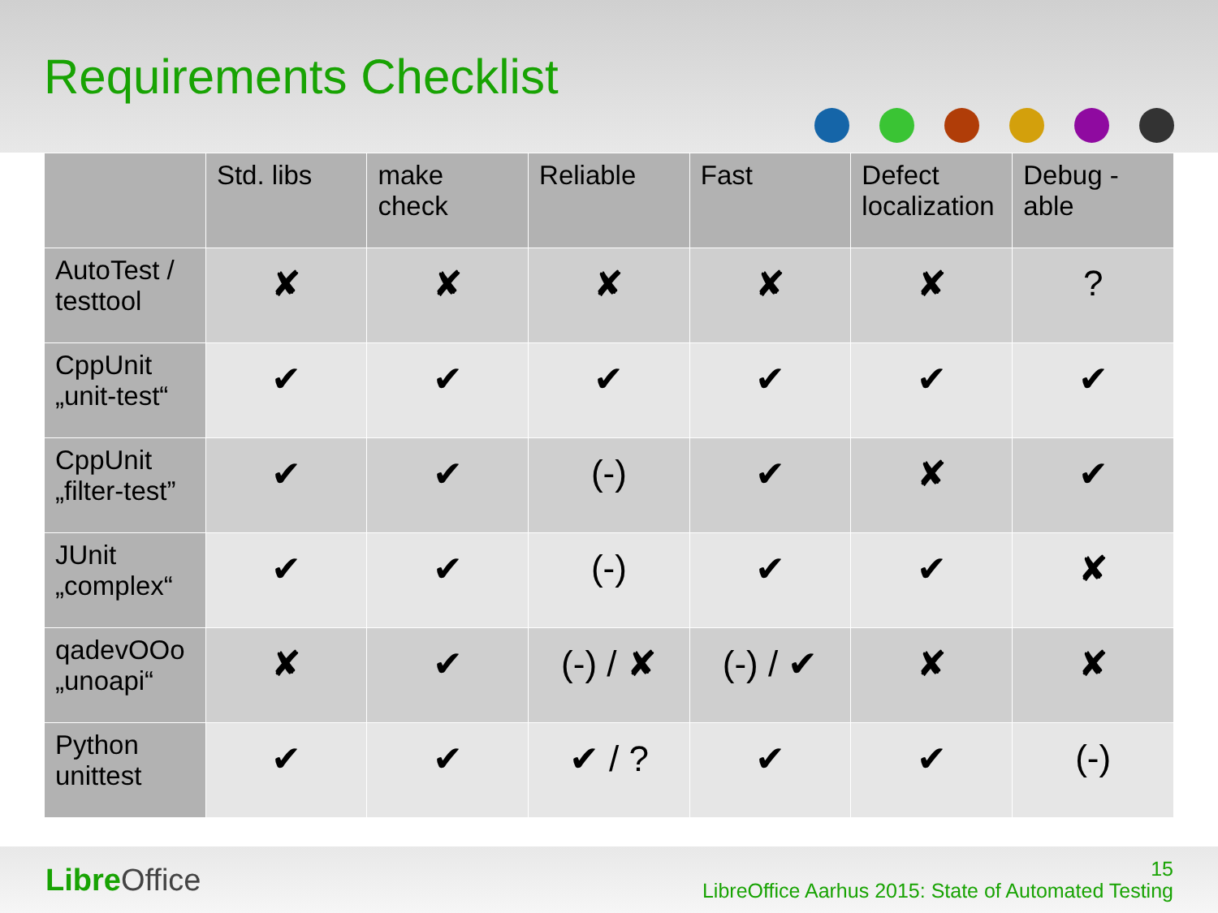Requirements Checklist
| | Std. libs | make check | Reliable | Fast | Defect localization | Debug -able |
| --- | --- | --- | --- | --- | --- | --- |
| AutoTest / testtool | ✘ | ✘ | ✘ | ✘ | ✘ | ? |
| CppUnit „unit-test“ | ✔ | ✔ | ✔ | ✔ | ✔ | ✔ |
| CppUnit „filter-test” | ✔ | ✔ | (-) | ✔ | ✘ | ✔ |
| JUnit „complex“ | ✔ | ✔ | (-) | ✔ | ✔ | ✘ |
| qadevOOo „unoapi“ | ✘ | ✔ | (-) / ✘ | (-) / ✔ | ✘ | ✘ |
| Python unittest | ✔ | ✔ | ✔ / ? | ✔ | ✔ | (-) |
Libre Office
15
LibreOffice Aarhus 2015: State of Automated Testing